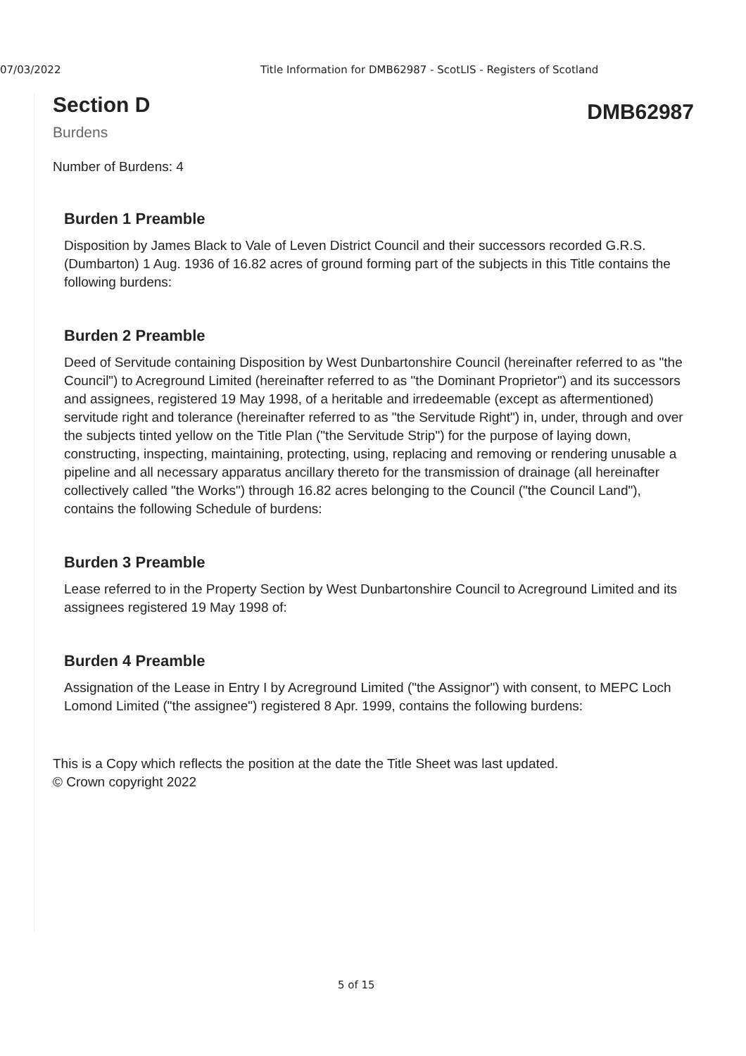07/03/2022 Title Information for DMB62987 - ScotLIS - Registers of Scotland
Section D
Burdens
DMB62987
Number of Burdens: 4
Burden 1 Preamble
Disposition by James Black to Vale of Leven District Council and their successors recorded G.R.S. (Dumbarton) 1 Aug. 1936 of 16.82 acres of ground forming part of the subjects in this Title contains the following burdens:
Burden 2 Preamble
Deed of Servitude containing Disposition by West Dunbartonshire Council (hereinafter referred to as "the Council") to Acreground Limited (hereinafter referred to as "the Dominant Proprietor") and its successors and assignees, registered 19 May 1998, of a heritable and irredeemable (except as aftermentioned) servitude right and tolerance (hereinafter referred to as "the Servitude Right") in, under, through and over the subjects tinted yellow on the Title Plan ("the Servitude Strip") for the purpose of laying down, constructing, inspecting, maintaining, protecting, using, replacing and removing or rendering unusable a pipeline and all necessary apparatus ancillary thereto for the transmission of drainage (all hereinafter collectively called "the Works") through 16.82 acres belonging to the Council ("the Council Land"), contains the following Schedule of burdens:
Burden 3 Preamble
Lease referred to in the Property Section by West Dunbartonshire Council to Acreground Limited and its assignees registered 19 May 1998 of:
Burden 4 Preamble
Assignation of the Lease in Entry I by Acreground Limited ("the Assignor") with consent, to MEPC Loch Lomond Limited ("the assignee") registered 8 Apr. 1999, contains the following burdens:
This is a Copy which reflects the position at the date the Title Sheet was last updated.
© Crown copyright 2022
5 of 15